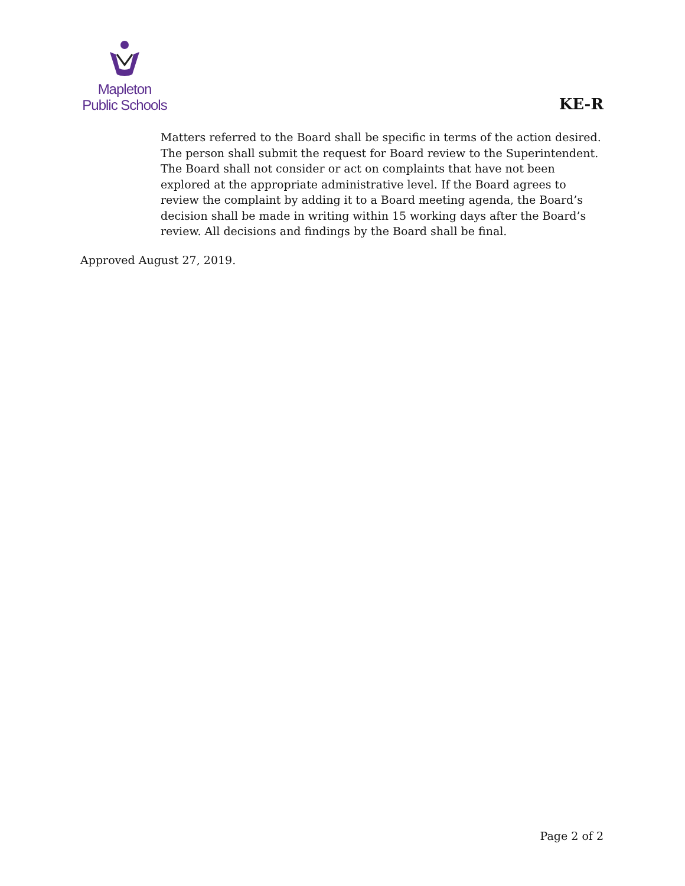Mapleton
Public Schools
KE-R
Matters referred to the Board shall be specific in terms of the action desired. The person shall submit the request for Board review to the Superintendent. The Board shall not consider or act on complaints that have not been explored at the appropriate administrative level. If the Board agrees to review the complaint by adding it to a Board meeting agenda, the Board’s decision shall be made in writing within 15 working days after the Board’s review. All decisions and findings by the Board shall be final.
Approved August 27, 2019.
Page 2 of 2